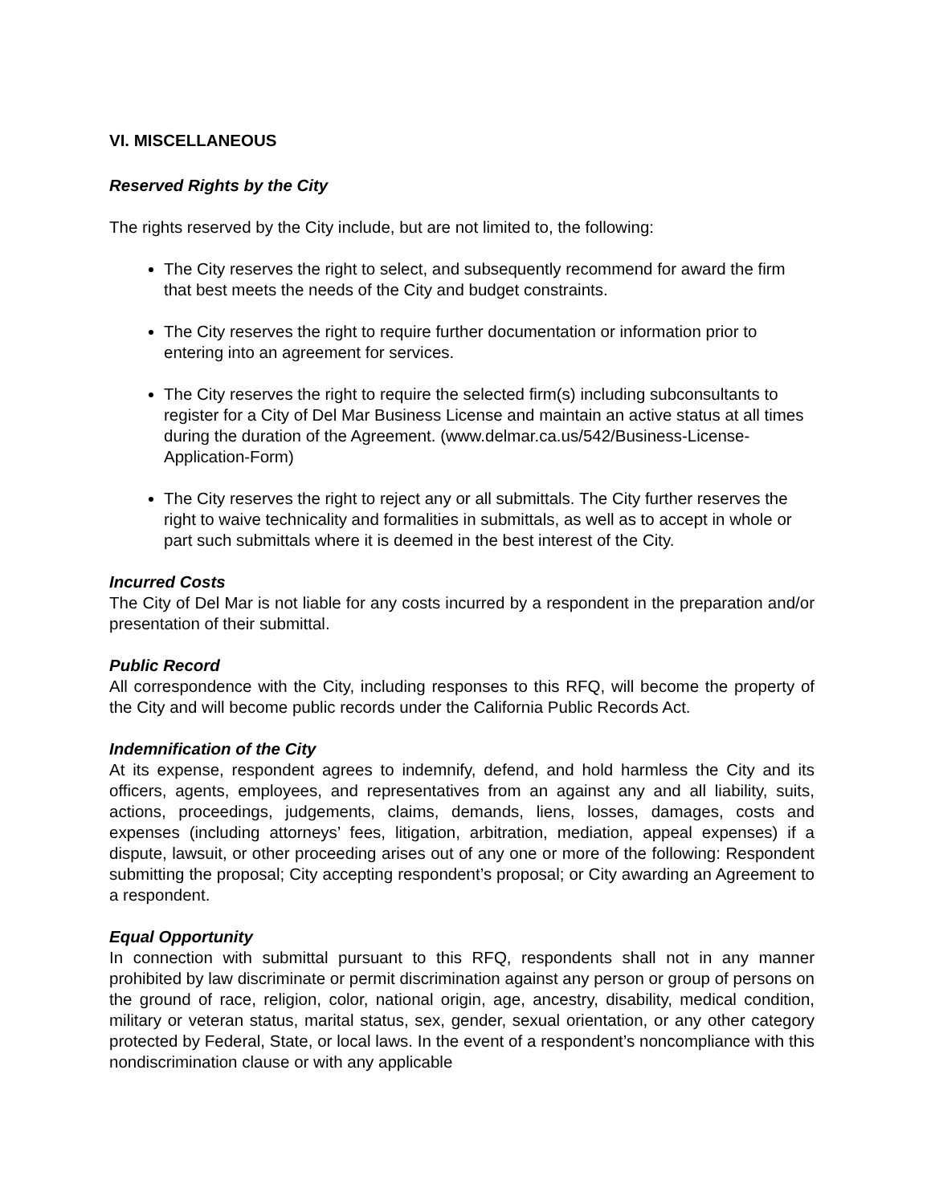VI. MISCELLANEOUS
Reserved Rights by the City
The rights reserved by the City include, but are not limited to, the following:
The City reserves the right to select, and subsequently recommend for award the firm that best meets the needs of the City and budget constraints.
The City reserves the right to require further documentation or information prior to entering into an agreement for services.
The City reserves the right to require the selected firm(s) including subconsultants to register for a City of Del Mar Business License and maintain an active status at all times during the duration of the Agreement. (www.delmar.ca.us/542/Business-License-Application-Form)
The City reserves the right to reject any or all submittals. The City further reserves the right to waive technicality and formalities in submittals, as well as to accept in whole or part such submittals where it is deemed in the best interest of the City.
Incurred Costs
The City of Del Mar is not liable for any costs incurred by a respondent in the preparation and/or presentation of their submittal.
Public Record
All correspondence with the City, including responses to this RFQ, will become the property of the City and will become public records under the California Public Records Act.
Indemnification of the City
At its expense, respondent agrees to indemnify, defend, and hold harmless the City and its officers, agents, employees, and representatives from an against any and all liability, suits, actions, proceedings, judgements, claims, demands, liens, losses, damages, costs and expenses (including attorneys’ fees, litigation, arbitration, mediation, appeal expenses) if a dispute, lawsuit, or other proceeding arises out of any one or more of the following: Respondent submitting the proposal; City accepting respondent’s proposal; or City awarding an Agreement to a respondent.
Equal Opportunity
In connection with submittal pursuant to this RFQ, respondents shall not in any manner prohibited by law discriminate or permit discrimination against any person or group of persons on the ground of race, religion, color, national origin, age, ancestry, disability, medical condition, military or veteran status, marital status, sex, gender, sexual orientation, or any other category protected by Federal, State, or local laws. In the event of a respondent’s noncompliance with this nondiscrimination clause or with any applicable